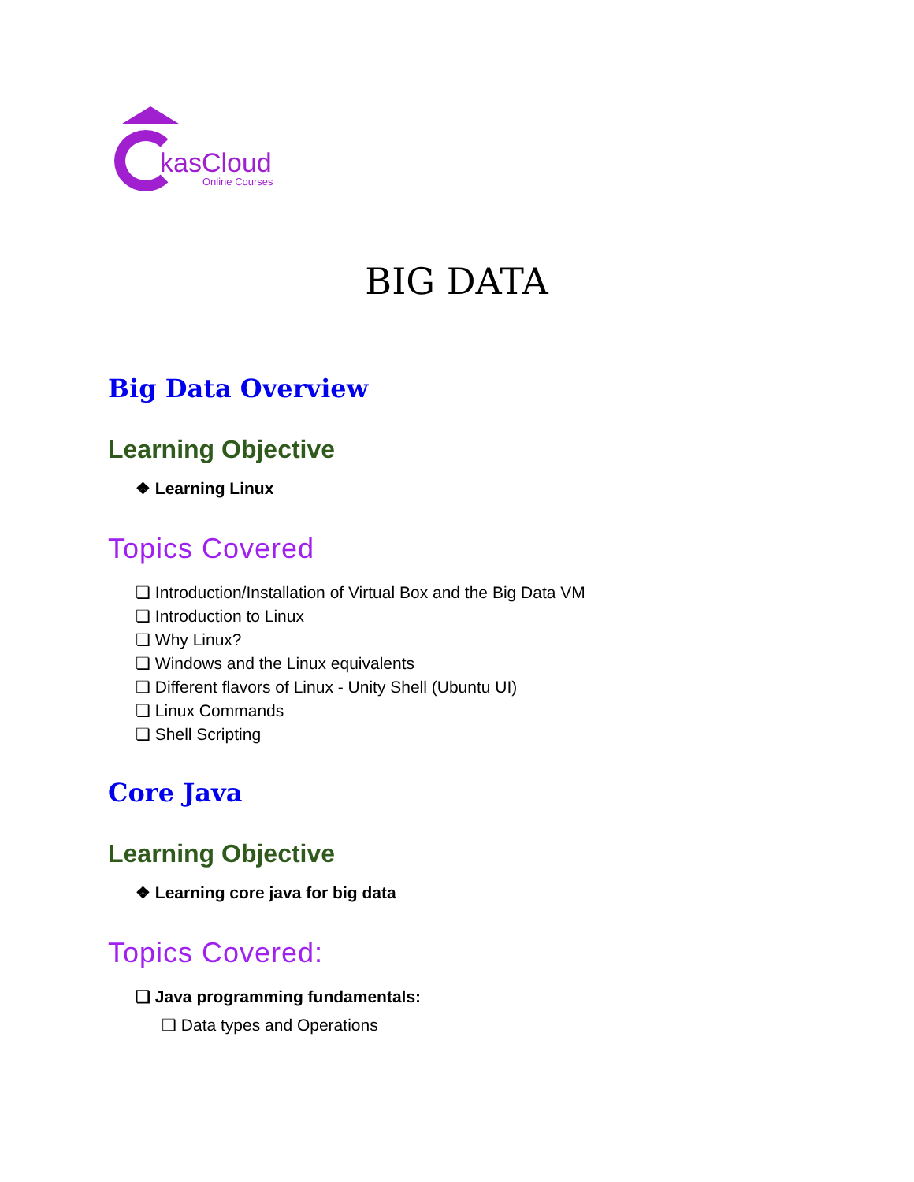kasCloud
Online Courses
BIG DATA
Big Data Overview
Learning Objective
❖ Learning Linux
Topics Covered
❏ Introduction/Installation of Virtual Box and the Big Data VM
❏ Introduction to Linux
❏ Why Linux?
❏ Windows and the Linux equivalents
❏ Different flavors of Linux - Unity Shell (Ubuntu UI)
❏ Linux Commands
❏ Shell Scripting
Core Java
Learning Objective
❖ Learning core java for big data
Topics Covered:
❏ Java programming fundamentals:
❏ Data types and Operations